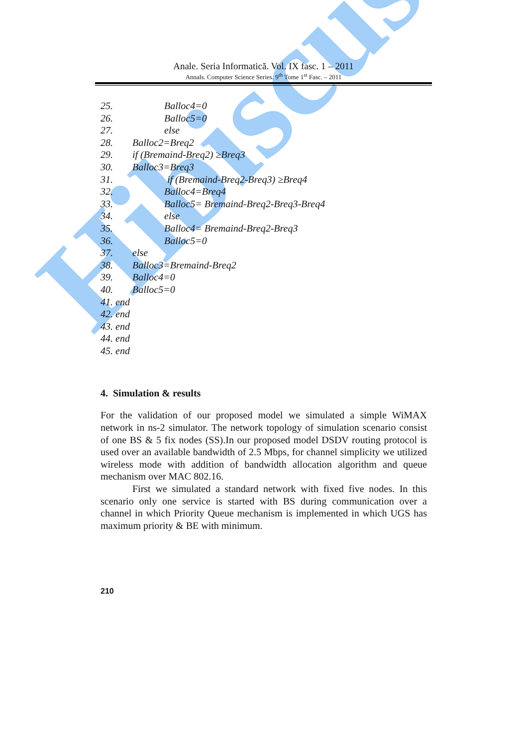Hibiscus
Anale. Seria Informatică. Vol. IX fasc. 1 – 2011
Annals. Computer Science Series. 9<sup>th</sup> Tome 1<sup>st</sup> Fasc. – 2011
25. Balloc4=0
26. Balloc5=0
27. else
28. Balloc2=Breq2
29. if (Bremaind-Breq2) ≥Breq3
30. Balloc3=Breq3
31. if (Bremaind-Breq2-Breq3) ≥Breq4
32. Balloc4=Breq4
33. Balloc5= Bremaind-Breq2-Breq3-Breq4
34. else
35. Balloc4= Bremaind-Breq2-Breq3
36. Balloc5=0
37. else
38. Balloc3=Bremaind-Breq2
39. Balloc4=0
40. Balloc5=0
41. end
42. end
43. end
44. end
45. end
4. Simulation & results
For the validation of our proposed model we simulated a simple WiMAX network in ns-2 simulator. The network topology of simulation scenario consist of one BS & 5 fix nodes (SS).In our proposed model DSDV routing protocol is used over an available bandwidth of 2.5 Mbps, for channel simplicity we utilized wireless mode with addition of bandwidth allocation algorithm and queue mechanism over MAC 802.16.
First we simulated a standard network with fixed five nodes. In this scenario only one service is started with BS during communication over a channel in which Priority Queue mechanism is implemented in which UGS has maximum priority & BE with minimum.
210